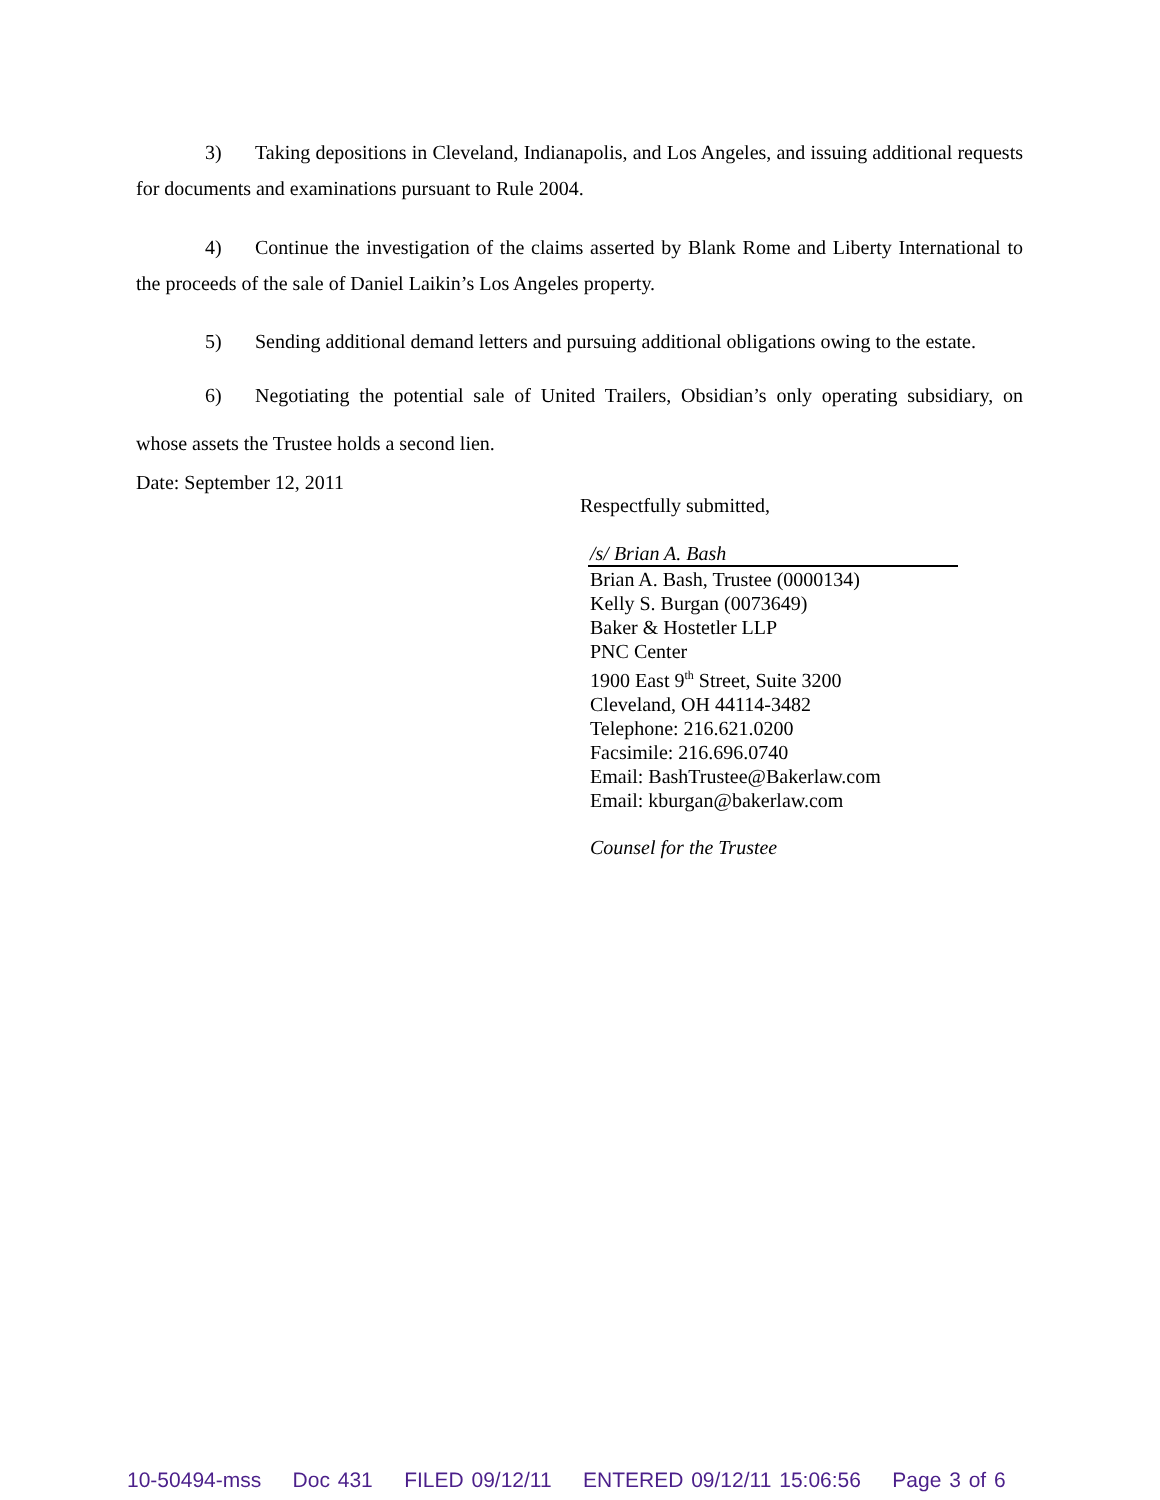3) Taking depositions in Cleveland, Indianapolis, and Los Angeles, and issuing additional requests for documents and examinations pursuant to Rule 2004.
4) Continue the investigation of the claims asserted by Blank Rome and Liberty International to the proceeds of the sale of Daniel Laikin’s Los Angeles property.
5) Sending additional demand letters and pursuing additional obligations owing to the estate.
6) Negotiating the potential sale of United Trailers, Obsidian’s only operating subsidiary, on whose assets the Trustee holds a second lien.
Date: September 12, 2011
Respectfully submitted,
/s/ Brian A. Bash
Brian A. Bash, Trustee (0000134)
Kelly S. Burgan (0073649)
Baker & Hostetler LLP
PNC Center
1900 East 9<sup>th</sup> Street, Suite 3200
Cleveland, OH 44114-3482
Telephone: 216.621.0200
Facsimile: 216.696.0740
Email: BashTrustee@Bakerlaw.com
Email: kburgan@bakerlaw.com
Counsel for the Trustee
10-50494-mss Doc 431 FILED 09/12/11 ENTERED 09/12/11 15:06:56 Page 3 of 6